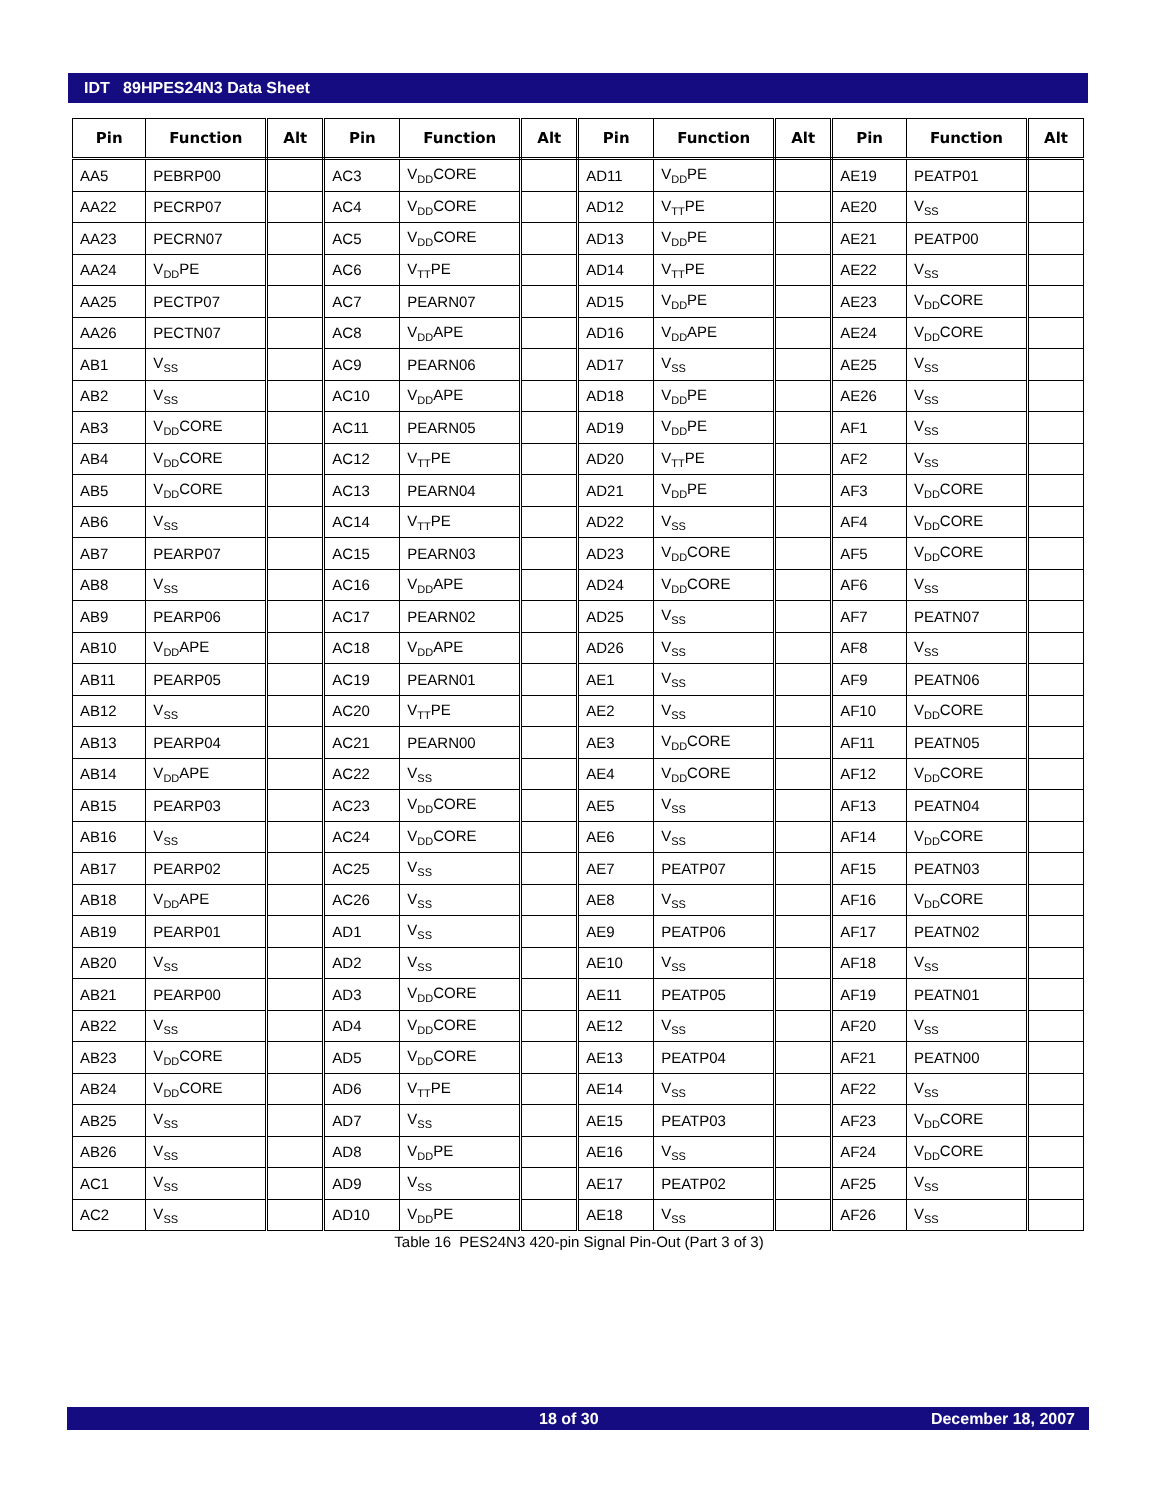IDT 89HPES24N3 Data Sheet
| Pin | Function | Alt | Pin | Function | Alt | Pin | Function | Alt | Pin | Function | Alt |
| --- | --- | --- | --- | --- | --- | --- | --- | --- | --- | --- | --- |
| AA5 | PEBRP00 | | AC3 | V<sub>DD</sub>CORE | | AD11 | V<sub>DD</sub>PE | | AE19 | PEATP01 | |
| AA22 | PECRP07 | | AC4 | V<sub>DD</sub>CORE | | AD12 | V<sub>TT</sub>PE | | AE20 | V<sub>SS</sub> | |
| AA23 | PECRN07 | | AC5 | V<sub>DD</sub>CORE | | AD13 | V<sub>DD</sub>PE | | AE21 | PEATP00 | |
| AA24 | V<sub>DD</sub>PE | | AC6 | V<sub>TT</sub>PE | | AD14 | V<sub>TT</sub>PE | | AE22 | V<sub>SS</sub> | |
| AA25 | PECTP07 | | AC7 | PEARN07 | | AD15 | V<sub>DD</sub>PE | | AE23 | V<sub>DD</sub>CORE | |
| AA26 | PECTN07 | | AC8 | V<sub>DD</sub>APE | | AD16 | V<sub>DD</sub>APE | | AE24 | V<sub>DD</sub>CORE | |
| AB1 | V<sub>SS</sub> | | AC9 | PEARN06 | | AD17 | V<sub>SS</sub> | | AE25 | V<sub>SS</sub> | |
| AB2 | V<sub>SS</sub> | | AC10 | V<sub>DD</sub>APE | | AD18 | V<sub>DD</sub>PE | | AE26 | V<sub>SS</sub> | |
| AB3 | V<sub>DD</sub>CORE | | AC11 | PEARN05 | | AD19 | V<sub>DD</sub>PE | | AF1 | V<sub>SS</sub> | |
| AB4 | V<sub>DD</sub>CORE | | AC12 | V<sub>TT</sub>PE | | AD20 | V<sub>TT</sub>PE | | AF2 | V<sub>SS</sub> | |
| AB5 | V<sub>DD</sub>CORE | | AC13 | PEARN04 | | AD21 | V<sub>DD</sub>PE | | AF3 | V<sub>DD</sub>CORE | |
| AB6 | V<sub>SS</sub> | | AC14 | V<sub>TT</sub>PE | | AD22 | V<sub>SS</sub> | | AF4 | V<sub>DD</sub>CORE | |
| AB7 | PEARP07 | | AC15 | PEARN03 | | AD23 | V<sub>DD</sub>CORE | | AF5 | V<sub>DD</sub>CORE | |
| AB8 | V<sub>SS</sub> | | AC16 | V<sub>DD</sub>APE | | AD24 | V<sub>DD</sub>CORE | | AF6 | V<sub>SS</sub> | |
| AB9 | PEARP06 | | AC17 | PEARN02 | | AD25 | V<sub>SS</sub> | | AF7 | PEATN07 | |
| AB10 | V<sub>DD</sub>APE | | AC18 | V<sub>DD</sub>APE | | AD26 | V<sub>SS</sub> | | AF8 | V<sub>SS</sub> | |
| AB11 | PEARP05 | | AC19 | PEARN01 | | AE1 | V<sub>SS</sub> | | AF9 | PEATN06 | |
| AB12 | V<sub>SS</sub> | | AC20 | V<sub>TT</sub>PE | | AE2 | V<sub>SS</sub> | | AF10 | V<sub>DD</sub>CORE | |
| AB13 | PEARP04 | | AC21 | PEARN00 | | AE3 | V<sub>DD</sub>CORE | | AF11 | PEATN05 | |
| AB14 | V<sub>DD</sub>APE | | AC22 | V<sub>SS</sub> | | AE4 | V<sub>DD</sub>CORE | | AF12 | V<sub>DD</sub>CORE | |
| AB15 | PEARP03 | | AC23 | V<sub>DD</sub>CORE | | AE5 | V<sub>SS</sub> | | AF13 | PEATN04 | |
| AB16 | V<sub>SS</sub> | | AC24 | V<sub>DD</sub>CORE | | AE6 | V<sub>SS</sub> | | AF14 | V<sub>DD</sub>CORE | |
| AB17 | PEARP02 | | AC25 | V<sub>SS</sub> | | AE7 | PEATP07 | | AF15 | PEATN03 | |
| AB18 | V<sub>DD</sub>APE | | AC26 | V<sub>SS</sub> | | AE8 | V<sub>SS</sub> | | AF16 | V<sub>DD</sub>CORE | |
| AB19 | PEARP01 | | AD1 | V<sub>SS</sub> | | AE9 | PEATP06 | | AF17 | PEATN02 | |
| AB20 | V<sub>SS</sub> | | AD2 | V<sub>SS</sub> | | AE10 | V<sub>SS</sub> | | AF18 | V<sub>SS</sub> | |
| AB21 | PEARP00 | | AD3 | V<sub>DD</sub>CORE | | AE11 | PEATP05 | | AF19 | PEATN01 | |
| AB22 | V<sub>SS</sub> | | AD4 | V<sub>DD</sub>CORE | | AE12 | V<sub>SS</sub> | | AF20 | V<sub>SS</sub> | |
| AB23 | V<sub>DD</sub>CORE | | AD5 | V<sub>DD</sub>CORE | | AE13 | PEATP04 | | AF21 | PEATN00 | |
| AB24 | V<sub>DD</sub>CORE | | AD6 | V<sub>TT</sub>PE | | AE14 | V<sub>SS</sub> | | AF22 | V<sub>SS</sub> | |
| AB25 | V<sub>SS</sub> | | AD7 | V<sub>SS</sub> | | AE15 | PEATP03 | | AF23 | V<sub>DD</sub>CORE | |
| AB26 | V<sub>SS</sub> | | AD8 | V<sub>DD</sub>PE | | AE16 | V<sub>SS</sub> | | AF24 | V<sub>DD</sub>CORE | |
| AC1 | V<sub>SS</sub> | | AD9 | V<sub>SS</sub> | | AE17 | PEATP02 | | AF25 | V<sub>SS</sub> | |
| AC2 | V<sub>SS</sub> | | AD10 | V<sub>DD</sub>PE | | AE18 | V<sub>SS</sub> | | AF26 | V<sub>SS</sub> | |
Table 16 PES24N3 420-pin Signal Pin-Out (Part 3 of 3)
18 of 30 December 18, 2007